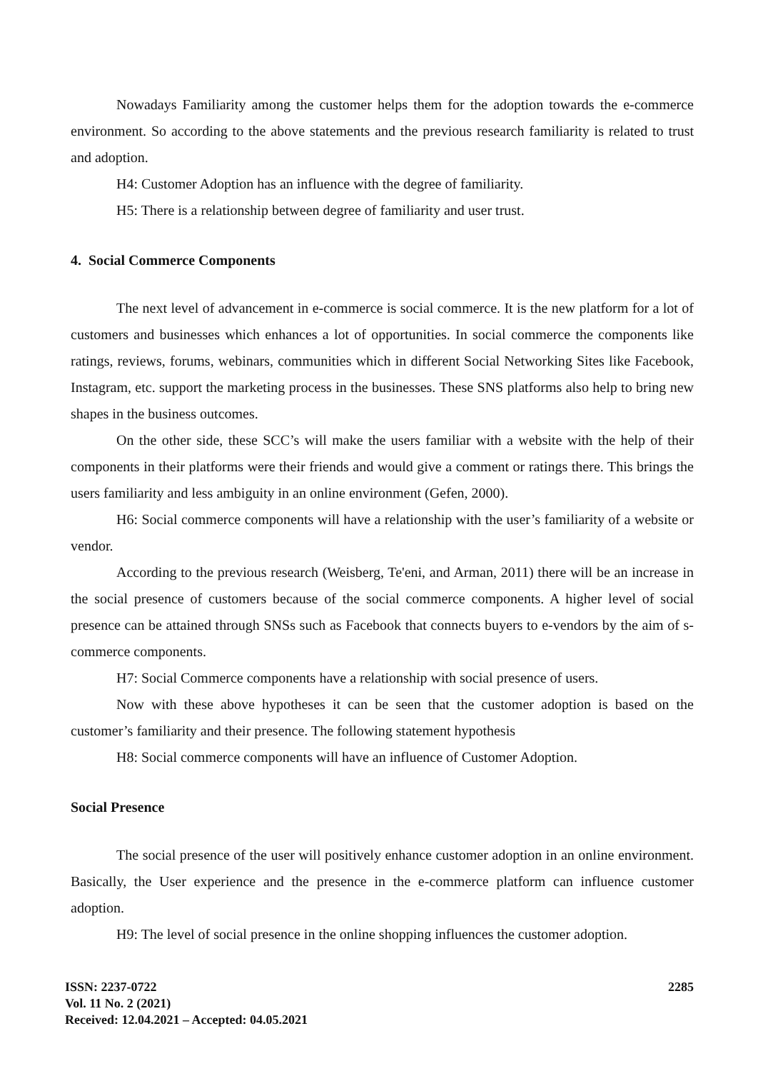Nowadays Familiarity among the customer helps them for the adoption towards the e-commerce environment. So according to the above statements and the previous research familiarity is related to trust and adoption.
H4: Customer Adoption has an influence with the degree of familiarity.
H5: There is a relationship between degree of familiarity and user trust.
4. Social Commerce Components
The next level of advancement in e-commerce is social commerce. It is the new platform for a lot of customers and businesses which enhances a lot of opportunities. In social commerce the components like ratings, reviews, forums, webinars, communities which in different Social Networking Sites like Facebook, Instagram, etc. support the marketing process in the businesses. These SNS platforms also help to bring new shapes in the business outcomes.
On the other side, these SCC’s will make the users familiar with a website with the help of their components in their platforms were their friends and would give a comment or ratings there. This brings the users familiarity and less ambiguity in an online environment (Gefen, 2000).
H6: Social commerce components will have a relationship with the user’s familiarity of a website or vendor.
According to the previous research (Weisberg, Te'eni, and Arman, 2011) there will be an increase in the social presence of customers because of the social commerce components. A higher level of social presence can be attained through SNSs such as Facebook that connects buyers to e-vendors by the aim of s-commerce components.
H7: Social Commerce components have a relationship with social presence of users.
Now with these above hypotheses it can be seen that the customer adoption is based on the customer’s familiarity and their presence. The following statement hypothesis
H8: Social commerce components will have an influence of Customer Adoption.
Social Presence
The social presence of the user will positively enhance customer adoption in an online environment. Basically, the User experience and the presence in the e-commerce platform can influence customer adoption.
H9: The level of social presence in the online shopping influences the customer adoption.
ISSN: 2237-0722
Vol. 11 No. 2 (2021)
Received: 12.04.2021 – Accepted: 04.05.2021
2285